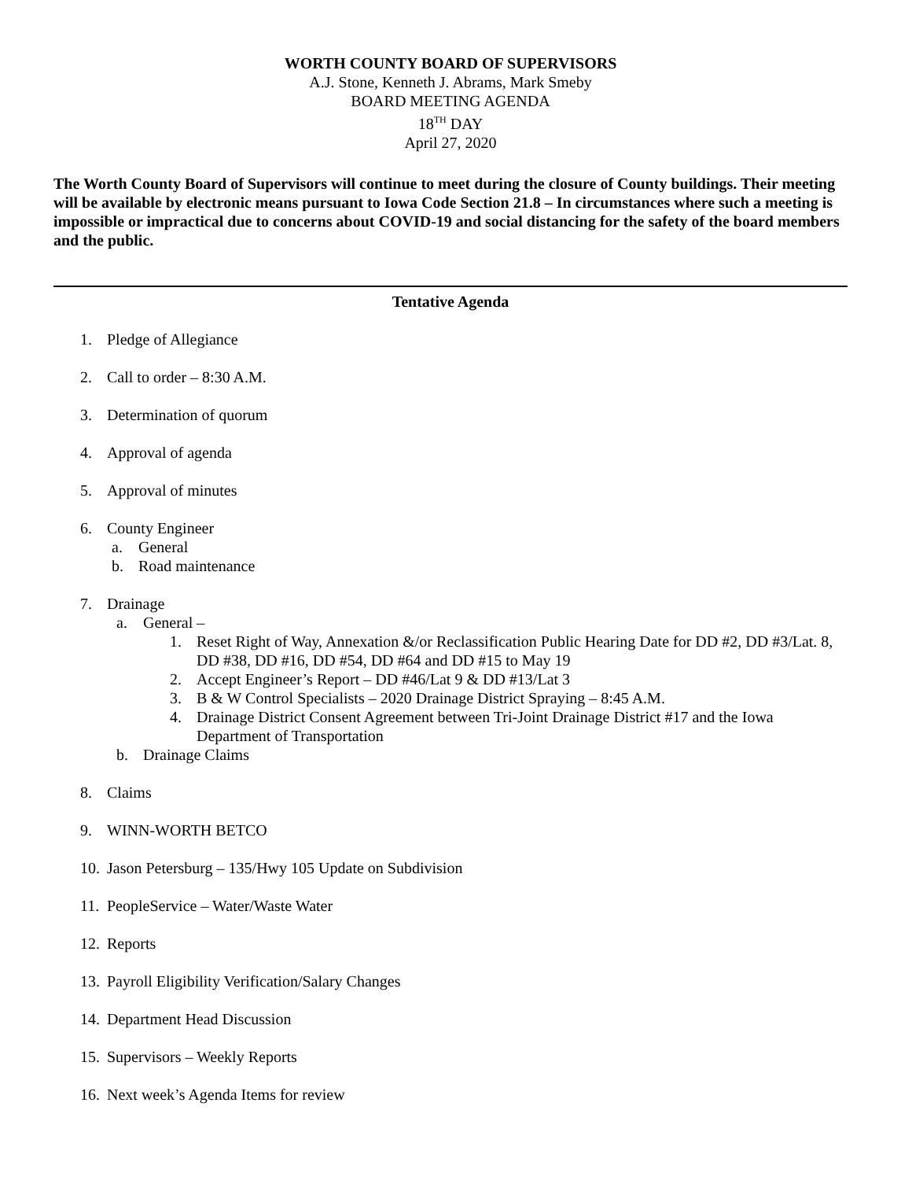WORTH COUNTY BOARD OF SUPERVISORS
A.J. Stone, Kenneth J. Abrams, Mark Smeby
BOARD MEETING AGENDA
18<sup>TH</sup> DAY
April 27, 2020
The Worth County Board of Supervisors will continue to meet during the closure of County buildings. Their meeting will be available by electronic means pursuant to Iowa Code Section 21.8 – In circumstances where such a meeting is impossible or impractical due to concerns about COVID-19 and social distancing for the safety of the board members and the public.
Tentative Agenda
1. Pledge of Allegiance
2. Call to order – 8:30 A.M.
3. Determination of quorum
4. Approval of agenda
5. Approval of minutes
6. County Engineer
a. General
b. Road maintenance
7. Drainage
a. General –
1. Reset Right of Way, Annexation &/or Reclassification Public Hearing Date for DD #2, DD #3/Lat. 8, DD #38, DD #16, DD #54, DD #64 and DD #15 to May 19
2. Accept Engineer’s Report – DD #46/Lat 9 & DD #13/Lat 3
3. B & W Control Specialists – 2020 Drainage District Spraying – 8:45 A.M.
4. Drainage District Consent Agreement between Tri-Joint Drainage District #17 and the Iowa Department of Transportation
b. Drainage Claims
8. Claims
9. WINN-WORTH BETCO
10. Jason Petersburg – 135/Hwy 105 Update on Subdivision
11. PeopleService – Water/Waste Water
12. Reports
13. Payroll Eligibility Verification/Salary Changes
14. Department Head Discussion
15. Supervisors – Weekly Reports
16. Next week’s Agenda Items for review